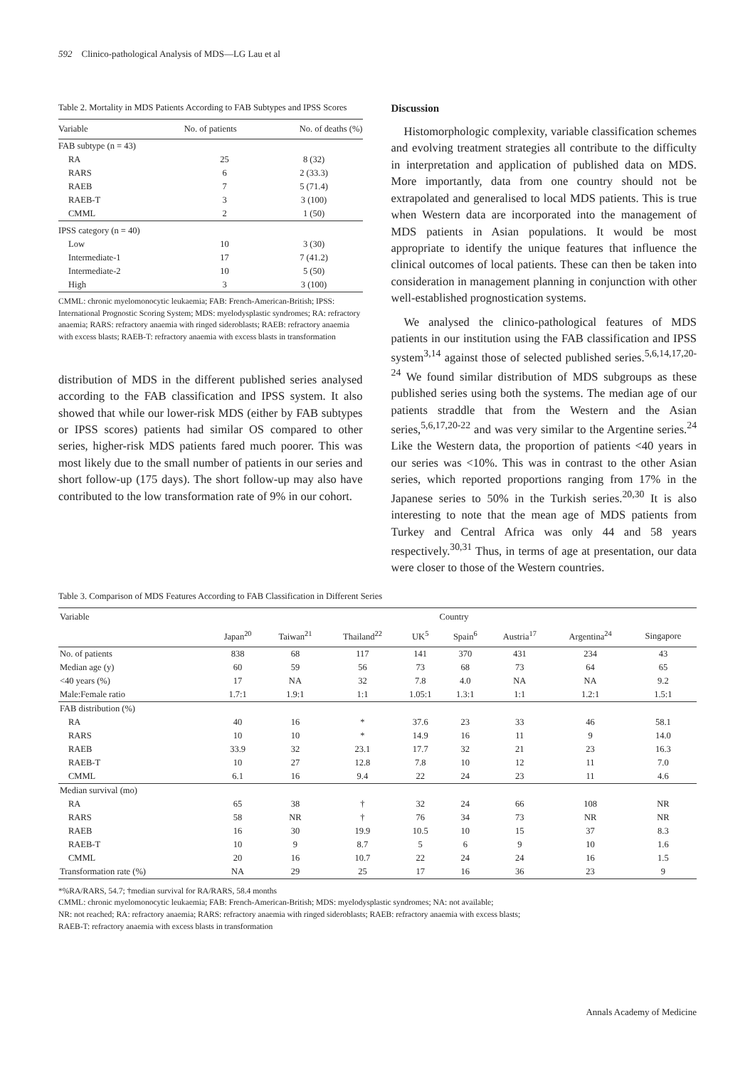592 Clinico-pathological Analysis of MDS—LG Lau et al
Table 2. Mortality in MDS Patients According to FAB Subtypes and IPSS Scores
| Variable | No. of patients | No. of deaths (%) |
| --- | --- | --- |
| FAB subtype (n = 43) | | |
| RA | 25 | 8 (32) |
| RARS | 6 | 2 (33.3) |
| RAEB | 7 | 5 (71.4) |
| RAEB-T | 3 | 3 (100) |
| CMML | 2 | 1 (50) |
| IPSS category (n = 40) | | |
| Low | 10 | 3 (30) |
| Intermediate-1 | 17 | 7 (41.2) |
| Intermediate-2 | 10 | 5 (50) |
| High | 3 | 3 (100) |
CMML: chronic myelomonocytic leukaemia; FAB: French-American-British; IPSS: International Prognostic Scoring System; MDS: myelodysplastic syndromes; RA: refractory anaemia; RARS: refractory anaemia with ringed sideroblasts; RAEB: refractory anaemia with excess blasts; RAEB-T: refractory anaemia with excess blasts in transformation
distribution of MDS in the different published series analysed according to the FAB classification and IPSS system. It also showed that while our lower-risk MDS (either by FAB subtypes or IPSS scores) patients had similar OS compared to other series, higher-risk MDS patients fared much poorer. This was most likely due to the small number of patients in our series and short follow-up (175 days). The short follow-up may also have contributed to the low transformation rate of 9% in our cohort.
Discussion
Histomorphologic complexity, variable classification schemes and evolving treatment strategies all contribute to the difficulty in interpretation and application of published data on MDS. More importantly, data from one country should not be extrapolated and generalised to local MDS patients. This is true when Western data are incorporated into the management of MDS patients in Asian populations. It would be most appropriate to identify the unique features that influence the clinical outcomes of local patients. These can then be taken into consideration in management planning in conjunction with other well-established prognostication systems.
We analysed the clinico-pathological features of MDS patients in our institution using the FAB classification and IPSS system<sup>3,14</sup> against those of selected published series.<sup>5,6,14,17,20-24</sup> We found similar distribution of MDS subgroups as these published series using both the systems. The median age of our patients straddle that from the Western and the Asian series,<sup>5,6,17,20-22</sup> and was very similar to the Argentine series.<sup>24</sup> Like the Western data, the proportion of patients <40 years in our series was <10%. This was in contrast to the other Asian series, which reported proportions ranging from 17% in the Japanese series to 50% in the Turkish series.<sup>20,30</sup> It is also interesting to note that the mean age of MDS patients from Turkey and Central Africa was only 44 and 58 years respectively.<sup>30,31</sup> Thus, in terms of age at presentation, our data were closer to those of the Western countries.
Table 3. Comparison of MDS Features According to FAB Classification in Different Series
| Variable | Country | | | | | | | |
| --- | --- | --- | --- | --- | --- | --- | --- | --- |
| | Japan<sup>20</sup> | Taiwan<sup>21</sup> | Thailand<sup>22</sup> | UK<sup>5</sup> | Spain<sup>6</sup> | Austria<sup>17</sup> | Argentina<sup>24</sup> | Singapore |
| No. of patients | 838 | 68 | 117 | 141 | 370 | 431 | 234 | 43 |
| Median age (y) | 60 | 59 | 56 | 73 | 68 | 73 | 64 | 65 |
| <40 years (%) | 17 | NA | 32 | 7.8 | 4.0 | NA | NA | 9.2 |
| Male:Female ratio | 1.7:1 | 1.9:1 | 1:1 | 1.05:1 | 1.3:1 | 1:1 | 1.2:1 | 1.5:1 |
| FAB distribution (%) | | | | | | | | |
| RA | 40 | 16 | * | 37.6 | 23 | 33 | 46 | 58.1 |
| RARS | 10 | 10 | * | 14.9 | 16 | 11 | 9 | 14.0 |
| RAEB | 33.9 | 32 | 23.1 | 17.7 | 32 | 21 | 23 | 16.3 |
| RAEB-T | 10 | 27 | 12.8 | 7.8 | 10 | 12 | 11 | 7.0 |
| CMML | 6.1 | 16 | 9.4 | 22 | 24 | 23 | 11 | 4.6 |
| Median survival (mo) | | | | | | | | |
| RA | 65 | 38 | † | 32 | 24 | 66 | 108 | NR |
| RARS | 58 | NR | † | 76 | 34 | 73 | NR | NR |
| RAEB | 16 | 30 | 19.9 | 10.5 | 10 | 15 | 37 | 8.3 |
| RAEB-T | 10 | 9 | 8.7 | 5 | 6 | 9 | 10 | 1.6 |
| CMML | 20 | 16 | 10.7 | 22 | 24 | 24 | 16 | 1.5 |
| Transformation rate (%) | NA | 29 | 25 | 17 | 16 | 36 | 23 | 9 |
*%RA/RARS, 54.7; †median survival for RA/RARS, 58.4 months
CMML: chronic myelomonocytic leukaemia; FAB: French-American-British; MDS: myelodysplastic syndromes; NA: not available;
NR: not reached; RA: refractory anaemia; RARS: refractory anaemia with ringed sideroblasts; RAEB: refractory anaemia with excess blasts;
RAEB-T: refractory anaemia with excess blasts in transformation
Annals Academy of Medicine